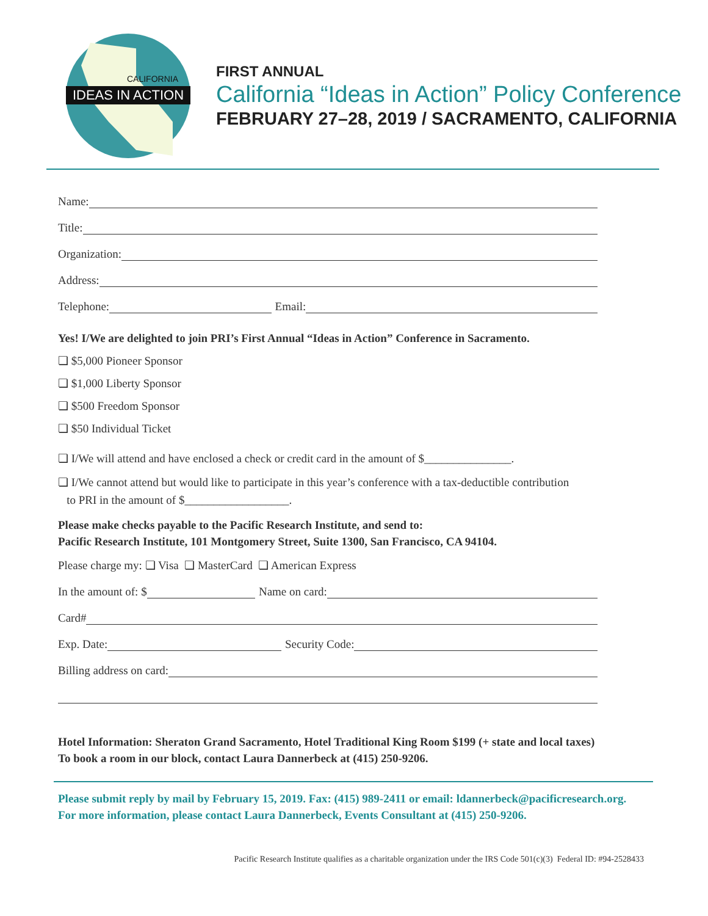CALIFORNIA
IDEAS IN ACTION
FIRST ANNUAL
California “Ideas in Action” Policy Conference
FEBRUARY 27–28, 2019 / SACRAMENTO, CALIFORNIA
Name:
Title:
Organization:
Address:
Telephone: Email:
Yes! I/We are delighted to join PRI’s First Annual “Ideas in Action” Conference in Sacramento.
❏ $5,000 Pioneer Sponsor
❏ $1,000 Liberty Sponsor
❏ $500 Freedom Sponsor
❏ $50 Individual Ticket
❏ I/We will attend and have enclosed a check or credit card in the amount of $_______________.
❏ I/We cannot attend but would like to participate in this year’s conference with a tax-deductible contribution
to PRI in the amount of $__________________.
Please make checks payable to the Pacific Research Institute, and send to:
Pacific Research Institute, 101 Montgomery Street, Suite 1300, San Francisco, CA 94104.
Please charge my: ❏ Visa ❏ MasterCard ❏ American Express
In the amount of: $ Name on card:
Card#
Exp. Date: Security Code:
Billing address on card:
Hotel Information: Sheraton Grand Sacramento, Hotel Traditional King Room $199 (+ state and local taxes)
To book a room in our block, contact Laura Dannerbeck at (415) 250-9206.
Please submit reply by mail by February 15, 2019. Fax: (415) 989-2411 or email: ldannerbeck@pacificresearch.org.
For more information, please contact Laura Dannerbeck, Events Consultant at (415) 250-9206.
Pacific Research Institute qualifies as a charitable organization under the IRS Code 501(c)(3) Federal ID: #94-2528433